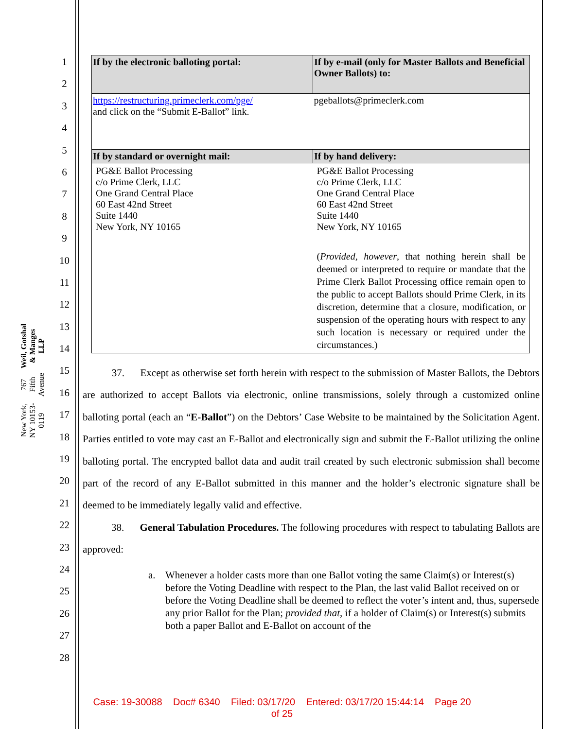Weil, Gotshal & Manges LLP
767 Fifth Avenue
New York, NY 10153-0119
1
2
3
4
5
6
7
8
9
10
11
12
13
14
15
16
17
18
19
20
21
22
23
24
25
26
27
28
| If by the electronic balloting portal: | If by e-mail (only for Master Ballots and Beneficial Owner Ballots) to: |
| --- | --- |
| https://restructuring.primeclerk.com/pge/ and click on the “Submit E-Ballot” link. | pgeballots@primeclerk.com |
| If by standard or overnight mail: | If by hand delivery: |
| PG&E Ballot Processing c/o Prime Clerk, LLC One Grand Central Place 60 East 42nd Street Suite 1440 New York, NY 10165 | PG&E Ballot Processing c/o Prime Clerk, LLC One Grand Central Place 60 East 42nd Street Suite 1440 New York, NY 10165 ( Provided, however , that nothing herein shall be deemed or interpreted to require or mandate that the Prime Clerk Ballot Processing office remain open to the public to accept Ballots should Prime Clerk, in its discretion, determine that a closure, modification, or suspension of the operating hours with respect to any such location is necessary or required under the circumstances.) |
37. Except as otherwise set forth herein with respect to the submission of Master Ballots, the Debtors are authorized to accept Ballots via electronic, online transmissions, solely through a customized online balloting portal (each an “E-Ballot”) on the Debtors’ Case Website to be maintained by the Solicitation Agent. Parties entitled to vote may cast an E-Ballot and electronically sign and submit the E-Ballot utilizing the online balloting portal. The encrypted ballot data and audit trail created by such electronic submission shall become part of the record of any E-Ballot submitted in this manner and the holder’s electronic signature shall be deemed to be immediately legally valid and effective.
38. General Tabulation Procedures. The following procedures with respect to tabulating Ballots are approved:
a. Whenever a holder casts more than one Ballot voting the same Claim(s) or Interest(s) before the Voting Deadline with respect to the Plan, the last valid Ballot received on or before the Voting Deadline shall be deemed to reflect the voter’s intent and, thus, supersede any prior Ballot for the Plan; provided that, if a holder of Claim(s) or Interest(s) submits both a paper Ballot and E-Ballot on account of the
Case: 19-30088 Doc# 6340 Filed: 03/17/20 Entered: 03/17/20 15:44:14 Page 20
of 25